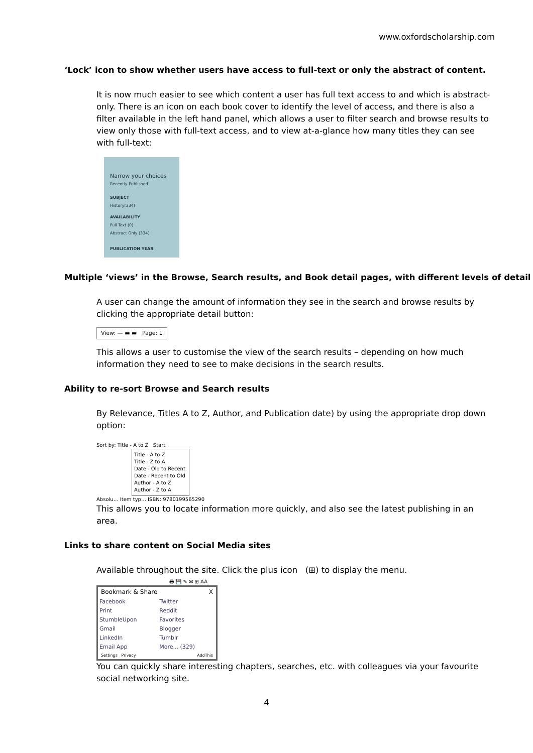www.oxfordscholarship.com
‘Lock’ icon to show whether users have access to full-text or only the abstract of content.
It is now much easier to see which content a user has full text access to and which is abstract-only. There is an icon on each book cover to identify the level of access, and there is also a filter available in the left hand panel, which allows a user to filter search and browse results to view only those with full-text access, and to view at-a-glance how many titles they can see with full-text:
Narrow your choices
Recently Published
SUBJECT
History(334)
AVAILABILITY
Full Text (0)
Abstract Only (334)
PUBLICATION YEAR
Multiple ‘views’ in the Browse, Search results, and Book detail pages, with different levels of detail
A user can change the amount of information they see in the search and browse results by clicking the appropriate detail button:
View: — ▬ ▬ Page: 1
This allows a user to customise the view of the search results – depending on how much information they need to see to make decisions in the search results.
Ability to re-sort Browse and Search results
By Relevance, Titles A to Z, Author, and Publication date) by using the appropriate drop down option:
Sort by: Title - A to Z Start
Title - A to Z
Title - Z to A
Date - Old to Recent
Date - Recent to Old
Author - A to Z
Author - Z to A
Absolu… Item typ… ISBN: 9780199565290
This allows you to locate information more quickly, and also see the latest publishing in an area.
Links to share content on Social Media sites
Available throughout the site. Click the plus icon (⊞) to display the menu.
🖶 💾 ✎ ✉ ⊞ AA
Bookmark & Share X
| Facebook | Twitter |
| Print | Reddit |
| StumbleUpon | Favorites |
| Gmail | Blogger |
| LinkedIn | Tumblr |
| Email App | More... (329) |
Settings Privacy AddThis
You can quickly share interesting chapters, searches, etc. with colleagues via your favourite social networking site.
4